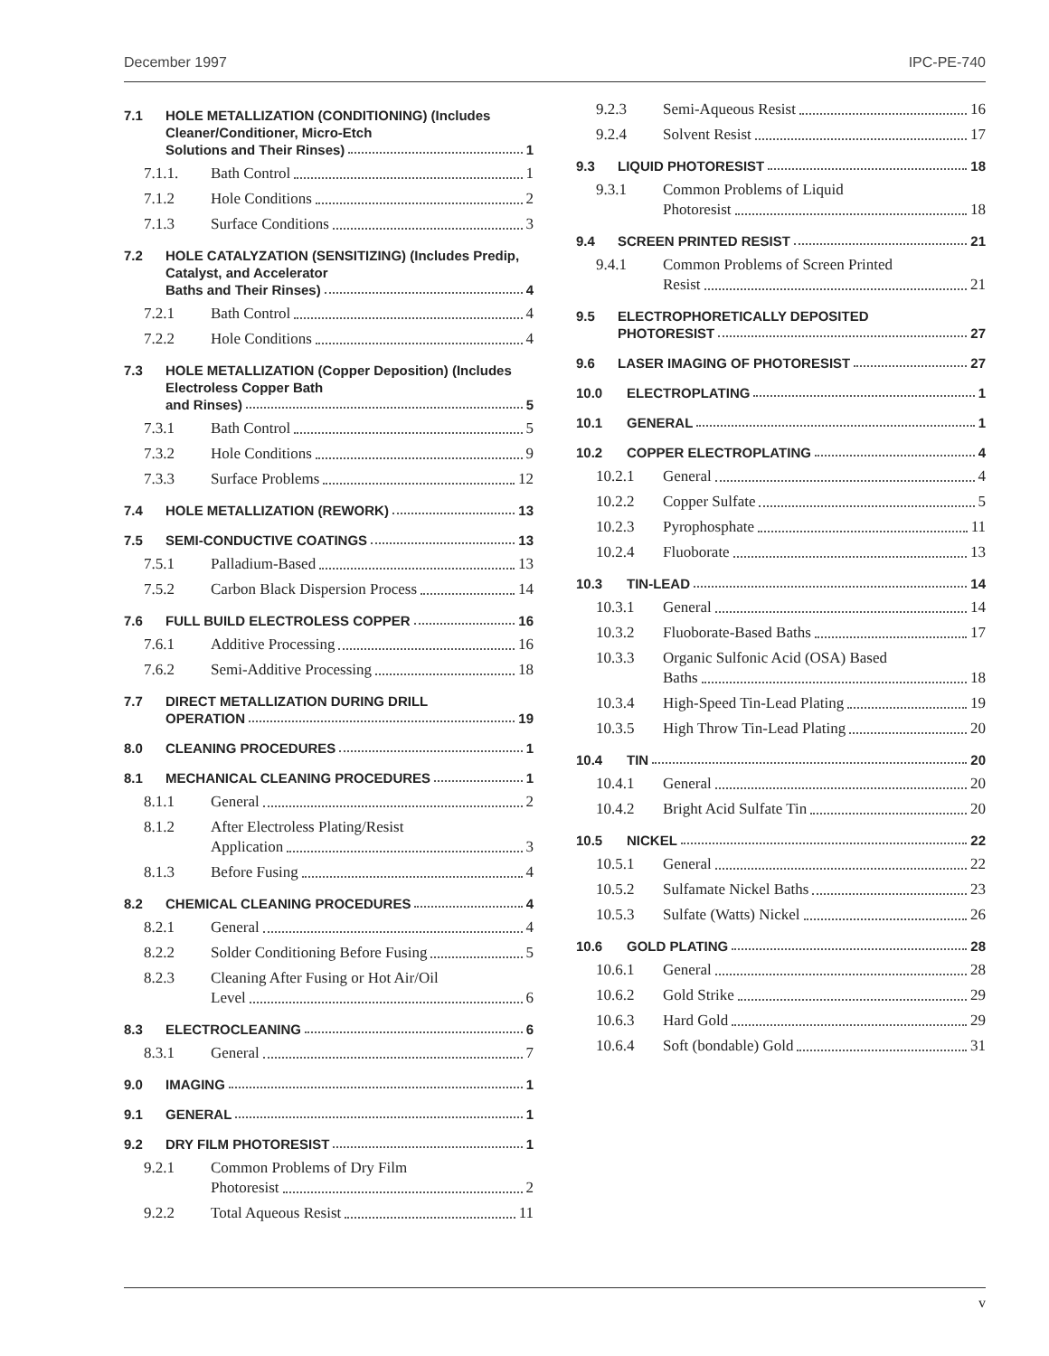December 1997 IPC-PE-740
7.1 HOLE METALLIZATION (CONDITIONING) (Includes Cleaner/Conditioner, Micro-Etch
Solutions and Their Rinses) 1
7.1.1. Bath Control 1
7.1.2 Hole Conditions 2
7.1.3 Surface Conditions 3
7.2 HOLE CATALYZATION (SENSITIZING) (Includes Predip, Catalyst, and Accelerator
Baths and Their Rinses) 4
7.2.1 Bath Control 4
7.2.2 Hole Conditions 4
7.3 HOLE METALLIZATION (Copper Deposition) (Includes Electroless Copper Bath
and Rinses) 5
7.3.1 Bath Control 5
7.3.2 Hole Conditions 9
7.3.3 Surface Problems 12
7.4 HOLE METALLIZATION (REWORK) 13
7.5 SEMI-CONDUCTIVE COATINGS 13
7.5.1 Palladium-Based 13
7.5.2 Carbon Black Dispersion Process 14
7.6 FULL BUILD ELECTROLESS COPPER 16
7.6.1 Additive Processing 16
7.6.2 Semi-Additive Processing 18
7.7 DIRECT METALLIZATION DURING DRILL
OPERATION 19
8.0 CLEANING PROCEDURES 1
8.1 MECHANICAL CLEANING PROCEDURES 1
8.1.1 General 2
8.1.2 After Electroless Plating/Resist
Application 3
8.1.3 Before Fusing 4
8.2 CHEMICAL CLEANING PROCEDURES 4
8.2.1 General 4
8.2.2 Solder Conditioning Before Fusing 5
8.2.3 Cleaning After Fusing or Hot Air/Oil
Level 6
8.3 ELECTROCLEANING 6
8.3.1 General 7
9.0 IMAGING 1
9.1 GENERAL 1
9.2 DRY FILM PHOTORESIST 1
9.2.1 Common Problems of Dry Film
Photoresist 2
9.2.2 Total Aqueous Resist 11
9.2.3 Semi-Aqueous Resist 16
9.2.4 Solvent Resist 17
9.3 LIQUID PHOTORESIST 18
9.3.1 Common Problems of Liquid
Photoresist 18
9.4 SCREEN PRINTED RESIST 21
9.4.1 Common Problems of Screen Printed
Resist 21
9.5 ELECTROPHORETICALLY DEPOSITED
PHOTORESIST 27
9.6 LASER IMAGING OF PHOTORESIST 27
10.0 ELECTROPLATING 1
10.1 GENERAL 1
10.2 COPPER ELECTROPLATING 4
10.2.1 General 4
10.2.2 Copper Sulfate 5
10.2.3 Pyrophosphate 11
10.2.4 Fluoborate 13
10.3 TIN-LEAD 14
10.3.1 General 14
10.3.2 Fluoborate-Based Baths 17
10.3.3 Organic Sulfonic Acid (OSA) Based
Baths 18
10.3.4 High-Speed Tin-Lead Plating 19
10.3.5 High Throw Tin-Lead Plating 20
10.4 TIN 20
10.4.1 General 20
10.4.2 Bright Acid Sulfate Tin 20
10.5 NICKEL 22
10.5.1 General 22
10.5.2 Sulfamate Nickel Baths 23
10.5.3 Sulfate (Watts) Nickel 26
10.6 GOLD PLATING 28
10.6.1 General 28
10.6.2 Gold Strike 29
10.6.3 Hard Gold 29
10.6.4 Soft (bondable) Gold 31
v